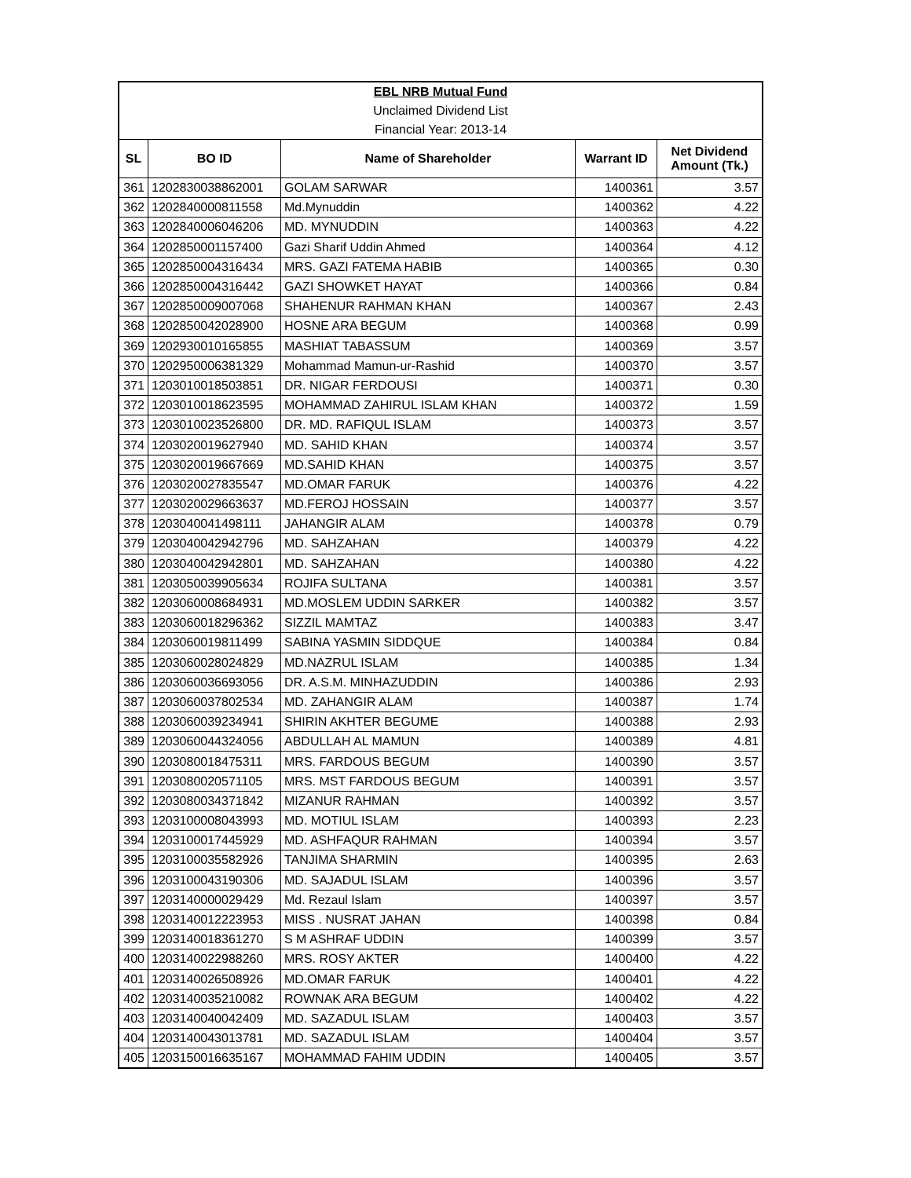| EBL NRB Mutual Fund | | | | |
| Unclaimed Dividend List | | | | |
| Financial Year: 2013-14 | | | | |
| SL | BO ID | Name of Shareholder | Warrant ID | Net Dividend Amount (Tk.) |
| 361 | 1202830038862001 | GOLAM SARWAR | 1400361 | 3.57 |
| 362 | 1202840000811558 | Md.Mynuddin | 1400362 | 4.22 |
| 363 | 1202840006046206 | MD. MYNUDDIN | 1400363 | 4.22 |
| 364 | 1202850001157400 | Gazi Sharif Uddin Ahmed | 1400364 | 4.12 |
| 365 | 1202850004316434 | MRS. GAZI FATEMA HABIB | 1400365 | 0.30 |
| 366 | 1202850004316442 | GAZI SHOWKET HAYAT | 1400366 | 0.84 |
| 367 | 1202850009007068 | SHAHENUR RAHMAN KHAN | 1400367 | 2.43 |
| 368 | 1202850042028900 | HOSNE ARA BEGUM | 1400368 | 0.99 |
| 369 | 1202930010165855 | MASHIAT TABASSUM | 1400369 | 3.57 |
| 370 | 1202950006381329 | Mohammad Mamun-ur-Rashid | 1400370 | 3.57 |
| 371 | 1203010018503851 | DR. NIGAR FERDOUSI | 1400371 | 0.30 |
| 372 | 1203010018623595 | MOHAMMAD ZAHIRUL ISLAM KHAN | 1400372 | 1.59 |
| 373 | 1203010023526800 | DR. MD. RAFIQUL ISLAM | 1400373 | 3.57 |
| 374 | 1203020019627940 | MD. SAHID KHAN | 1400374 | 3.57 |
| 375 | 1203020019667669 | MD.SAHID KHAN | 1400375 | 3.57 |
| 376 | 1203020027835547 | MD.OMAR FARUK | 1400376 | 4.22 |
| 377 | 1203020029663637 | MD.FEROJ HOSSAIN | 1400377 | 3.57 |
| 378 | 1203040041498111 | JAHANGIR ALAM | 1400378 | 0.79 |
| 379 | 1203040042942796 | MD. SAHZAHAN | 1400379 | 4.22 |
| 380 | 1203040042942801 | MD. SAHZAHAN | 1400380 | 4.22 |
| 381 | 1203050039905634 | ROJIFA SULTANA | 1400381 | 3.57 |
| 382 | 1203060008684931 | MD.MOSLEM UDDIN SARKER | 1400382 | 3.57 |
| 383 | 1203060018296362 | SIZZIL MAMTAZ | 1400383 | 3.47 |
| 384 | 1203060019811499 | SABINA YASMIN SIDDQUE | 1400384 | 0.84 |
| 385 | 1203060028024829 | MD.NAZRUL ISLAM | 1400385 | 1.34 |
| 386 | 1203060036693056 | DR. A.S.M. MINHAZUDDIN | 1400386 | 2.93 |
| 387 | 1203060037802534 | MD. ZAHANGIR ALAM | 1400387 | 1.74 |
| 388 | 1203060039234941 | SHIRIN AKHTER BEGUME | 1400388 | 2.93 |
| 389 | 1203060044324056 | ABDULLAH AL MAMUN | 1400389 | 4.81 |
| 390 | 1203080018475311 | MRS. FARDOUS BEGUM | 1400390 | 3.57 |
| 391 | 1203080020571105 | MRS. MST FARDOUS BEGUM | 1400391 | 3.57 |
| 392 | 1203080034371842 | MIZANUR RAHMAN | 1400392 | 3.57 |
| 393 | 1203100008043993 | MD. MOTIUL ISLAM | 1400393 | 2.23 |
| 394 | 1203100017445929 | MD. ASHFAQUR RAHMAN | 1400394 | 3.57 |
| 395 | 1203100035582926 | TANJIMA SHARMIN | 1400395 | 2.63 |
| 396 | 1203100043190306 | MD. SAJADUL ISLAM | 1400396 | 3.57 |
| 397 | 1203140000029429 | Md. Rezaul Islam | 1400397 | 3.57 |
| 398 | 1203140012223953 | MISS . NUSRAT JAHAN | 1400398 | 0.84 |
| 399 | 1203140018361270 | S M ASHRAF UDDIN | 1400399 | 3.57 |
| 400 | 1203140022988260 | MRS. ROSY AKTER | 1400400 | 4.22 |
| 401 | 1203140026508926 | MD.OMAR FARUK | 1400401 | 4.22 |
| 402 | 1203140035210082 | ROWNAK ARA BEGUM | 1400402 | 4.22 |
| 403 | 1203140040042409 | MD. SAZADUL ISLAM | 1400403 | 3.57 |
| 404 | 1203140043013781 | MD. SAZADUL ISLAM | 1400404 | 3.57 |
| 405 | 1203150016635167 | MOHAMMAD FAHIM UDDIN | 1400405 | 3.57 |